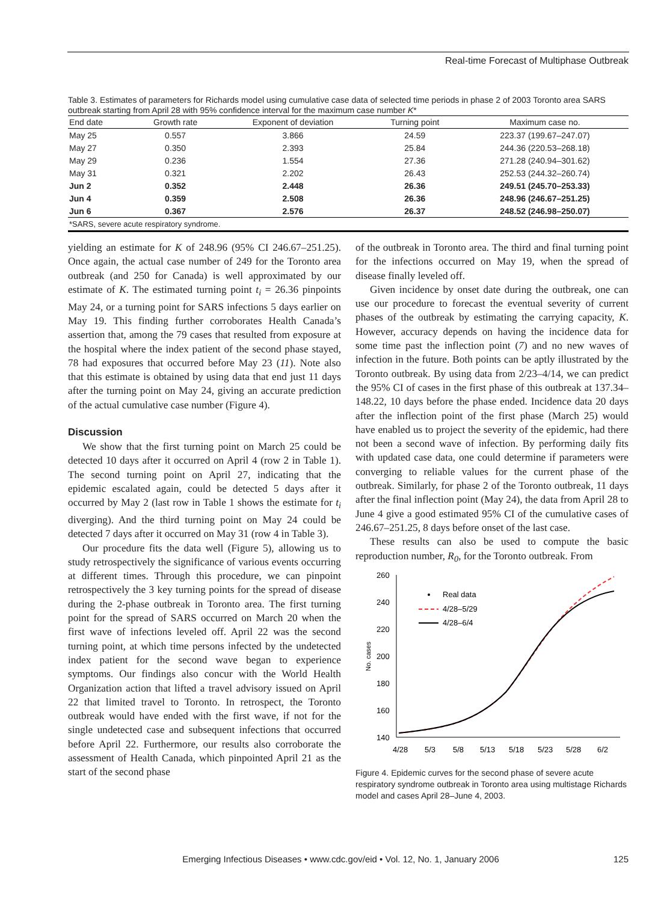Real-time Forecast of Multiphase Outbreak
Table 3. Estimates of parameters for Richards model using cumulative case data of selected time periods in phase 2 of 2003 Toronto area SARS outbreak starting from April 28 with 95% confidence interval for the maximum case number K*
| End date | Growth rate | Exponent of deviation | Turning point | Maximum case no. |
| --- | --- | --- | --- | --- |
| May 25 | 0.557 | 3.866 | 24.59 | 223.37 (199.67–247.07) |
| May 27 | 0.350 | 2.393 | 25.84 | 244.36 (220.53–268.18) |
| May 29 | 0.236 | 1.554 | 27.36 | 271.28 (240.94–301.62) |
| May 31 | 0.321 | 2.202 | 26.43 | 252.53 (244.32–260.74) |
| Jun 2 | 0.352 | 2.448 | 26.36 | 249.51 (245.70–253.33) |
| Jun 4 | 0.359 | 2.508 | 26.36 | 248.96 (246.67–251.25) |
| Jun 6 | 0.367 | 2.576 | 26.37 | 248.52 (246.98–250.07) |
| *SARS, severe acute respiratory syndrome. | | | | |
yielding an estimate for K of 248.96 (95% CI 246.67–251.25). Once again, the actual case number of 249 for the Toronto area outbreak (and 250 for Canada) is well approximated by our estimate of K. The estimated turning point t<sub>i</sub> = 26.36 pinpoints May 24, or a turning point for SARS infections 5 days earlier on May 19. This finding further corroborates Health Canada’s assertion that, among the 79 cases that resulted from exposure at the hospital where the index patient of the second phase stayed, 78 had exposures that occurred before May 23 (11). Note also that this estimate is obtained by using data that end just 11 days after the turning point on May 24, giving an accurate prediction of the actual cumulative case number (Figure 4).
Discussion
We show that the first turning point on March 25 could be detected 10 days after it occurred on April 4 (row 2 in Table 1). The second turning point on April 27, indicating that the epidemic escalated again, could be detected 5 days after it occurred by May 2 (last row in Table 1 shows the estimate for t<sub>i</sub> diverging). And the third turning point on May 24 could be detected 7 days after it occurred on May 31 (row 4 in Table 3).
Our procedure fits the data well (Figure 5), allowing us to study retrospectively the significance of various events occurring at different times. Through this procedure, we can pinpoint retrospectively the 3 key turning points for the spread of disease during the 2-phase outbreak in Toronto area. The first turning point for the spread of SARS occurred on March 20 when the first wave of infections leveled off. April 22 was the second turning point, at which time persons infected by the undetected index patient for the second wave began to experience symptoms. Our findings also concur with the World Health Organization action that lifted a travel advisory issued on April 22 that limited travel to Toronto. In retrospect, the Toronto outbreak would have ended with the first wave, if not for the single undetected case and subsequent infections that occurred before April 22. Furthermore, our results also corroborate the assessment of Health Canada, which pinpointed April 21 as the start of the second phase
of the outbreak in Toronto area. The third and final turning point for the infections occurred on May 19, when the spread of disease finally leveled off.
Given incidence by onset date during the outbreak, one can use our procedure to forecast the eventual severity of current phases of the outbreak by estimating the carrying capacity, K. However, accuracy depends on having the incidence data for some time past the inflection point (7) and no new waves of infection in the future. Both points can be aptly illustrated by the Toronto outbreak. By using data from 2/23–4/14, we can predict the 95% CI of cases in the first phase of this outbreak at 137.34–148.22, 10 days before the phase ended. Incidence data 20 days after the inflection point of the first phase (March 25) would have enabled us to project the severity of the epidemic, had there not been a second wave of infection. By performing daily fits with updated case data, one could determine if parameters were converging to reliable values for the current phase of the outbreak. Similarly, for phase 2 of the Toronto outbreak, 11 days after the final inflection point (May 24), the data from April 28 to June 4 give a good estimated 95% CI of the cumulative cases of 246.67–251.25, 8 days before onset of the last case.
These results can also be used to compute the basic reproduction number, R<sub>0</sub>, for the Toronto outbreak. From
260
240
220
200
180
160
140
No. cases
4/28
5/3
5/8
5/13
5/18
5/23
5/28
6/2
Real data
4/28–5/29
4/28–6/4
Figure 4. Epidemic curves for the second phase of severe acute respiratory syndrome outbreak in Toronto area using multistage Richards model and cases April 28–June 4, 2003.
Emerging Infectious Diseases • www.cdc.gov/eid • Vol. 12, No. 1, January 2006 125